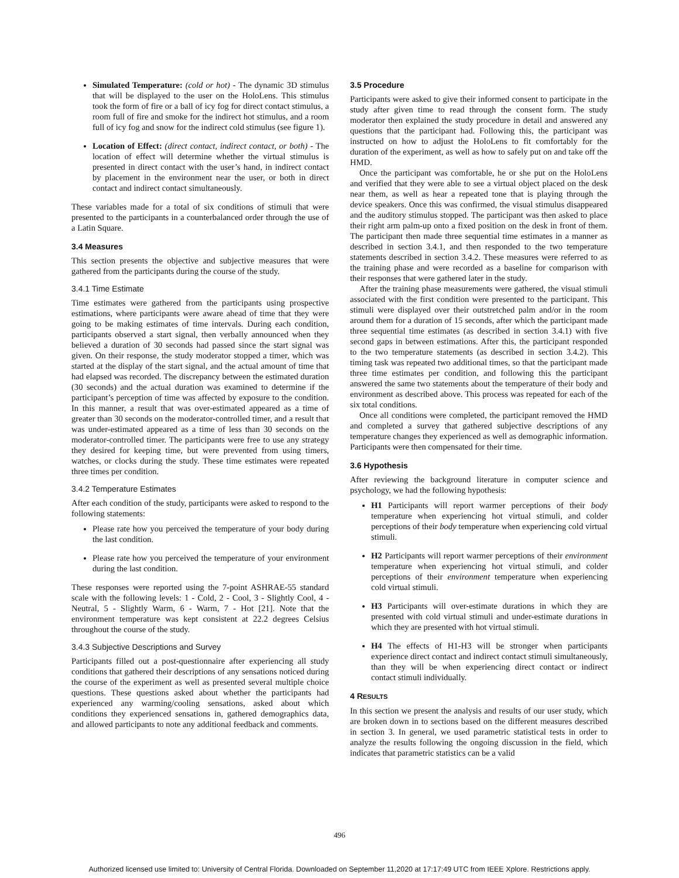Simulated Temperature: (cold or hot) - The dynamic 3D stimulus that will be displayed to the user on the HoloLens. This stimulus took the form of fire or a ball of icy fog for direct contact stimulus, a room full of fire and smoke for the indirect hot stimulus, and a room full of icy fog and snow for the indirect cold stimulus (see figure 1).
Location of Effect: (direct contact, indirect contact, or both) - The location of effect will determine whether the virtual stimulus is presented in direct contact with the user’s hand, in indirect contact by placement in the environment near the user, or both in direct contact and indirect contact simultaneously.
These variables made for a total of six conditions of stimuli that were presented to the participants in a counterbalanced order through the use of a Latin Square.
3.4 Measures
This section presents the objective and subjective measures that were gathered from the participants during the course of the study.
3.4.1 Time Estimate
Time estimates were gathered from the participants using prospective estimations, where participants were aware ahead of time that they were going to be making estimates of time intervals. During each condition, participants observed a start signal, then verbally announced when they believed a duration of 30 seconds had passed since the start signal was given. On their response, the study moderator stopped a timer, which was started at the display of the start signal, and the actual amount of time that had elapsed was recorded. The discrepancy between the estimated duration (30 seconds) and the actual duration was examined to determine if the participant’s perception of time was affected by exposure to the condition. In this manner, a result that was over-estimated appeared as a time of greater than 30 seconds on the moderator-controlled timer, and a result that was under-estimated appeared as a time of less than 30 seconds on the moderator-controlled timer. The participants were free to use any strategy they desired for keeping time, but were prevented from using timers, watches, or clocks during the study. These time estimates were repeated three times per condition.
3.4.2 Temperature Estimates
After each condition of the study, participants were asked to respond to the following statements:
Please rate how you perceived the temperature of your body during the last condition.
Please rate how you perceived the temperature of your environment during the last condition.
These responses were reported using the 7-point ASHRAE-55 standard scale with the following levels: 1 - Cold, 2 - Cool, 3 - Slightly Cool, 4 - Neutral, 5 - Slightly Warm, 6 - Warm, 7 - Hot [21]. Note that the environment temperature was kept consistent at 22.2 degrees Celsius throughout the course of the study.
3.4.3 Subjective Descriptions and Survey
Participants filled out a post-questionnaire after experiencing all study conditions that gathered their descriptions of any sensations noticed during the course of the experiment as well as presented several multiple choice questions. These questions asked about whether the participants had experienced any warming/cooling sensations, asked about which conditions they experienced sensations in, gathered demographics data, and allowed participants to note any additional feedback and comments.
3.5 Procedure
Participants were asked to give their informed consent to participate in the study after given time to read through the consent form. The study moderator then explained the study procedure in detail and answered any questions that the participant had. Following this, the participant was instructed on how to adjust the HoloLens to fit comfortably for the duration of the experiment, as well as how to safely put on and take off the HMD.
Once the participant was comfortable, he or she put on the HoloLens and verified that they were able to see a virtual object placed on the desk near them, as well as hear a repeated tone that is playing through the device speakers. Once this was confirmed, the visual stimulus disappeared and the auditory stimulus stopped. The participant was then asked to place their right arm palm-up onto a fixed position on the desk in front of them. The participant then made three sequential time estimates in a manner as described in section 3.4.1, and then responded to the two temperature statements described in section 3.4.2. These measures were referred to as the training phase and were recorded as a baseline for comparison with their responses that were gathered later in the study.
After the training phase measurements were gathered, the visual stimuli associated with the first condition were presented to the participant. This stimuli were displayed over their outstretched palm and/or in the room around them for a duration of 15 seconds, after which the participant made three sequential time estimates (as described in section 3.4.1) with five second gaps in between estimations. After this, the participant responded to the two temperature statements (as described in section 3.4.2). This timing task was repeated two additional times, so that the participant made three time estimates per condition, and following this the participant answered the same two statements about the temperature of their body and environment as described above. This process was repeated for each of the six total conditions.
Once all conditions were completed, the participant removed the HMD and completed a survey that gathered subjective descriptions of any temperature changes they experienced as well as demographic information. Participants were then compensated for their time.
3.6 Hypothesis
After reviewing the background literature in computer science and psychology, we had the following hypothesis:
H1 Participants will report warmer perceptions of their body temperature when experiencing hot virtual stimuli, and colder perceptions of their body temperature when experiencing cold virtual stimuli.
H2 Participants will report warmer perceptions of their environment temperature when experiencing hot virtual stimuli, and colder perceptions of their environment temperature when experiencing cold virtual stimuli.
H3 Participants will over-estimate durations in which they are presented with cold virtual stimuli and under-estimate durations in which they are presented with hot virtual stimuli.
H4 The effects of H1-H3 will be stronger when participants experience direct contact and indirect contact stimuli simultaneously, than they will be when experiencing direct contact or indirect contact stimuli individually.
4 RESULTS
In this section we present the analysis and results of our user study, which are broken down in to sections based on the different measures described in section 3. In general, we used parametric statistical tests in order to analyze the results following the ongoing discussion in the field, which indicates that parametric statistics can be a valid
496
Authorized licensed use limited to: University of Central Florida. Downloaded on September 11,2020 at 17:17:49 UTC from IEEE Xplore. Restrictions apply.